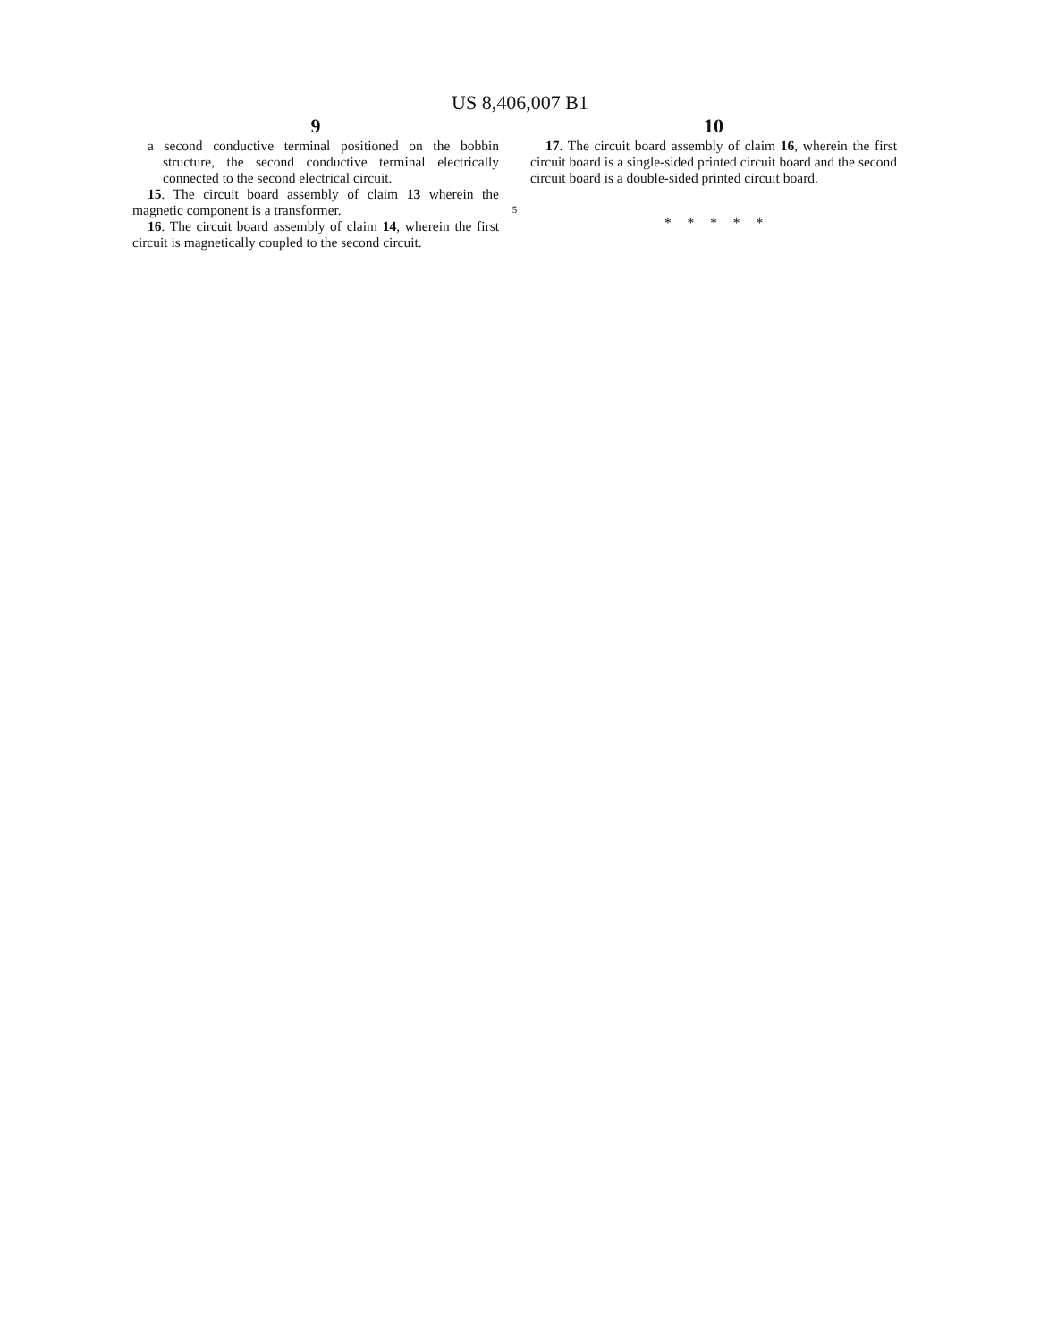US 8,406,007 B1
9
a second conductive terminal positioned on the bobbin structure, the second conductive terminal electrically connected to the second electrical circuit.
15. The circuit board assembly of claim 13 wherein the magnetic component is a transformer.
16. The circuit board assembly of claim 14, wherein the first circuit is magnetically coupled to the second circuit.
5
10
17. The circuit board assembly of claim 16, wherein the first circuit board is a single-sided printed circuit board and the second circuit board is a double-sided printed circuit board.
* * * * *